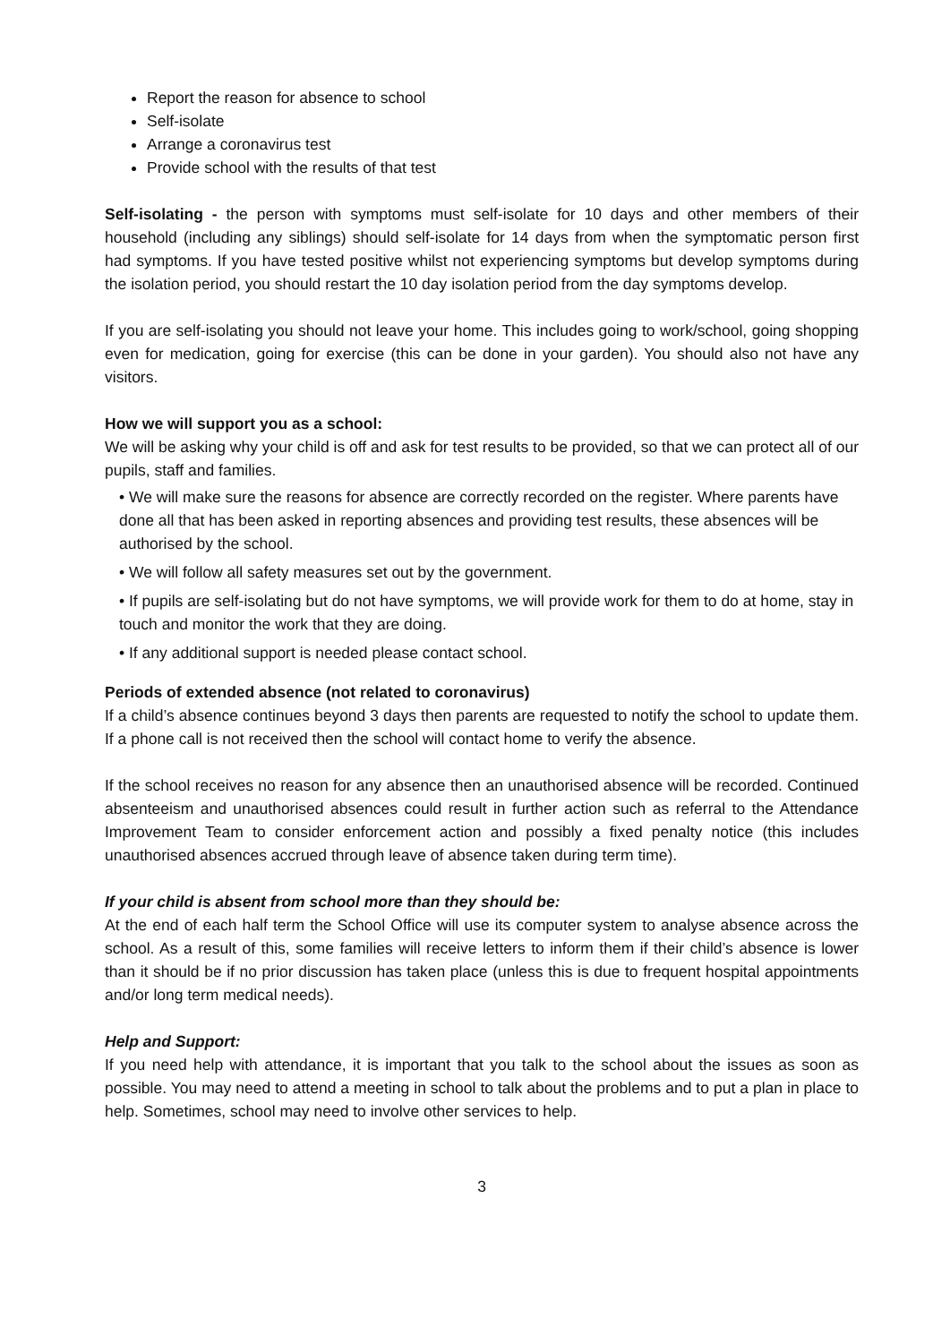Report the reason for absence to school
Self-isolate
Arrange a coronavirus test
Provide school with the results of that test
Self-isolating - the person with symptoms must self-isolate for 10 days and other members of their household (including any siblings) should self-isolate for 14 days from when the symptomatic person first had symptoms. If you have tested positive whilst not experiencing symptoms but develop symptoms during the isolation period, you should restart the 10 day isolation period from the day symptoms develop.
If you are self-isolating you should not leave your home. This includes going to work/school, going shopping even for medication, going for exercise (this can be done in your garden). You should also not have any visitors.
How we will support you as a school:
We will be asking why your child is off and ask for test results to be provided, so that we can protect all of our pupils, staff and families.
• We will make sure the reasons for absence are correctly recorded on the register. Where parents have done all that has been asked in reporting absences and providing test results, these absences will be authorised by the school.
• We will follow all safety measures set out by the government.
• If pupils are self-isolating but do not have symptoms, we will provide work for them to do at home, stay in touch and monitor the work that they are doing.
• If any additional support is needed please contact school.
Periods of extended absence (not related to coronavirus)
If a child’s absence continues beyond 3 days then parents are requested to notify the school to update them. If a phone call is not received then the school will contact home to verify the absence.
If the school receives no reason for any absence then an unauthorised absence will be recorded. Continued absenteeism and unauthorised absences could result in further action such as referral to the Attendance Improvement Team to consider enforcement action and possibly a fixed penalty notice (this includes unauthorised absences accrued through leave of absence taken during term time).
If your child is absent from school more than they should be:
At the end of each half term the School Office will use its computer system to analyse absence across the school. As a result of this, some families will receive letters to inform them if their child’s absence is lower than it should be if no prior discussion has taken place (unless this is due to frequent hospital appointments and/or long term medical needs).
Help and Support:
If you need help with attendance, it is important that you talk to the school about the issues as soon as possible. You may need to attend a meeting in school to talk about the problems and to put a plan in place to help. Sometimes, school may need to involve other services to help.
3